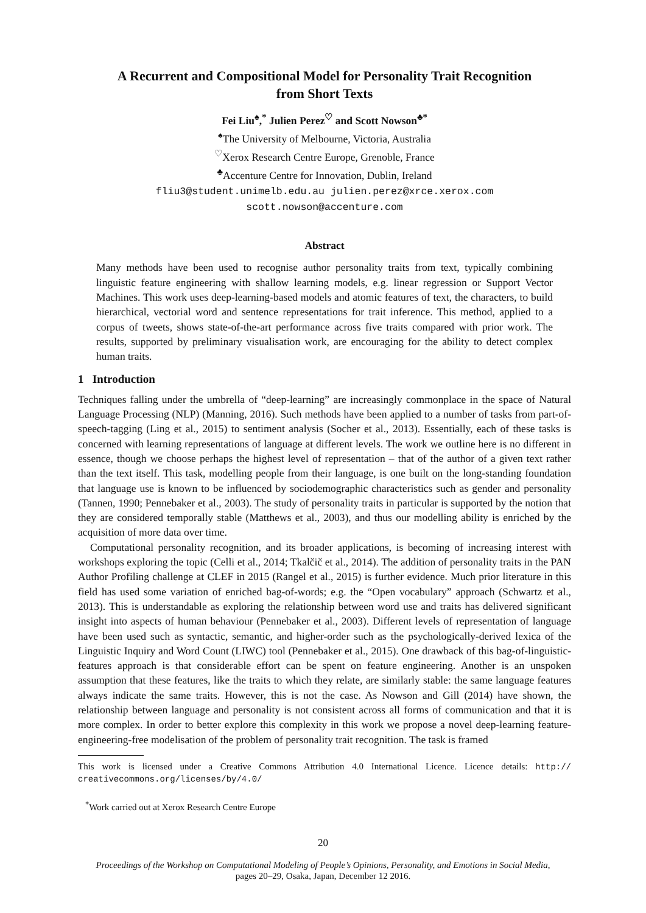A Recurrent and Compositional Model for Personality Trait Recognition
from Short Texts
Fei Liu<sup>♠</sup>,<sup>*</sup> Julien Perez<sup>♡</sup> and Scott Nowson<sup>♣</sup><sup>*</sup>
<sup>♠</sup>The University of Melbourne, Victoria, Australia
<sup>♡</sup>Xerox Research Centre Europe, Grenoble, France
<sup>♣</sup>Accenture Centre for Innovation, Dublin, Ireland
fliu3@student.unimelb.edu.au julien.perez@xrce.xerox.com
scott.nowson@accenture.com
Abstract
Many methods have been used to recognise author personality traits from text, typically combining linguistic feature engineering with shallow learning models, e.g. linear regression or Support Vector Machines. This work uses deep-learning-based models and atomic features of text, the characters, to build hierarchical, vectorial word and sentence representations for trait inference. This method, applied to a corpus of tweets, shows state-of-the-art performance across five traits compared with prior work. The results, supported by preliminary visualisation work, are encouraging for the ability to detect complex human traits.
1 Introduction
Techniques falling under the umbrella of “deep-learning” are increasingly commonplace in the space of Natural Language Processing (NLP) (Manning, 2016). Such methods have been applied to a number of tasks from part-of-speech-tagging (Ling et al., 2015) to sentiment analysis (Socher et al., 2013). Essentially, each of these tasks is concerned with learning representations of language at different levels. The work we outline here is no different in essence, though we choose perhaps the highest level of representation – that of the author of a given text rather than the text itself. This task, modelling people from their language, is one built on the long-standing foundation that language use is known to be influenced by sociodemographic characteristics such as gender and personality (Tannen, 1990; Pennebaker et al., 2003). The study of personality traits in particular is supported by the notion that they are considered temporally stable (Matthews et al., 2003), and thus our modelling ability is enriched by the acquisition of more data over time.
Computational personality recognition, and its broader applications, is becoming of increasing interest with workshops exploring the topic (Celli et al., 2014; Tkalčič et al., 2014). The addition of personality traits in the PAN Author Profiling challenge at CLEF in 2015 (Rangel et al., 2015) is further evidence. Much prior literature in this field has used some variation of enriched bag-of-words; e.g. the “Open vocabulary” approach (Schwartz et al., 2013). This is understandable as exploring the relationship between word use and traits has delivered significant insight into aspects of human behaviour (Pennebaker et al., 2003). Different levels of representation of language have been used such as syntactic, semantic, and higher-order such as the psychologically-derived lexica of the Linguistic Inquiry and Word Count (LIWC) tool (Pennebaker et al., 2015). One drawback of this bag-of-linguistic-features approach is that considerable effort can be spent on feature engineering. Another is an unspoken assumption that these features, like the traits to which they relate, are similarly stable: the same language features always indicate the same traits. However, this is not the case. As Nowson and Gill (2014) have shown, the relationship between language and personality is not consistent across all forms of communication and that it is more complex. In order to better explore this complexity in this work we propose a novel deep-learning feature-engineering-free modelisation of the problem of personality trait recognition. The task is framed
This work is licensed under a Creative Commons Attribution 4.0 International Licence. Licence details: http:// creativecommons.org/licenses/by/4.0/
<sup>*</sup> Work carried out at Xerox Research Centre Europe
20
Proceedings of the Workshop on Computational Modeling of People’s Opinions, Personality, and Emotions in Social Media,
pages 20–29, Osaka, Japan, December 12 2016.